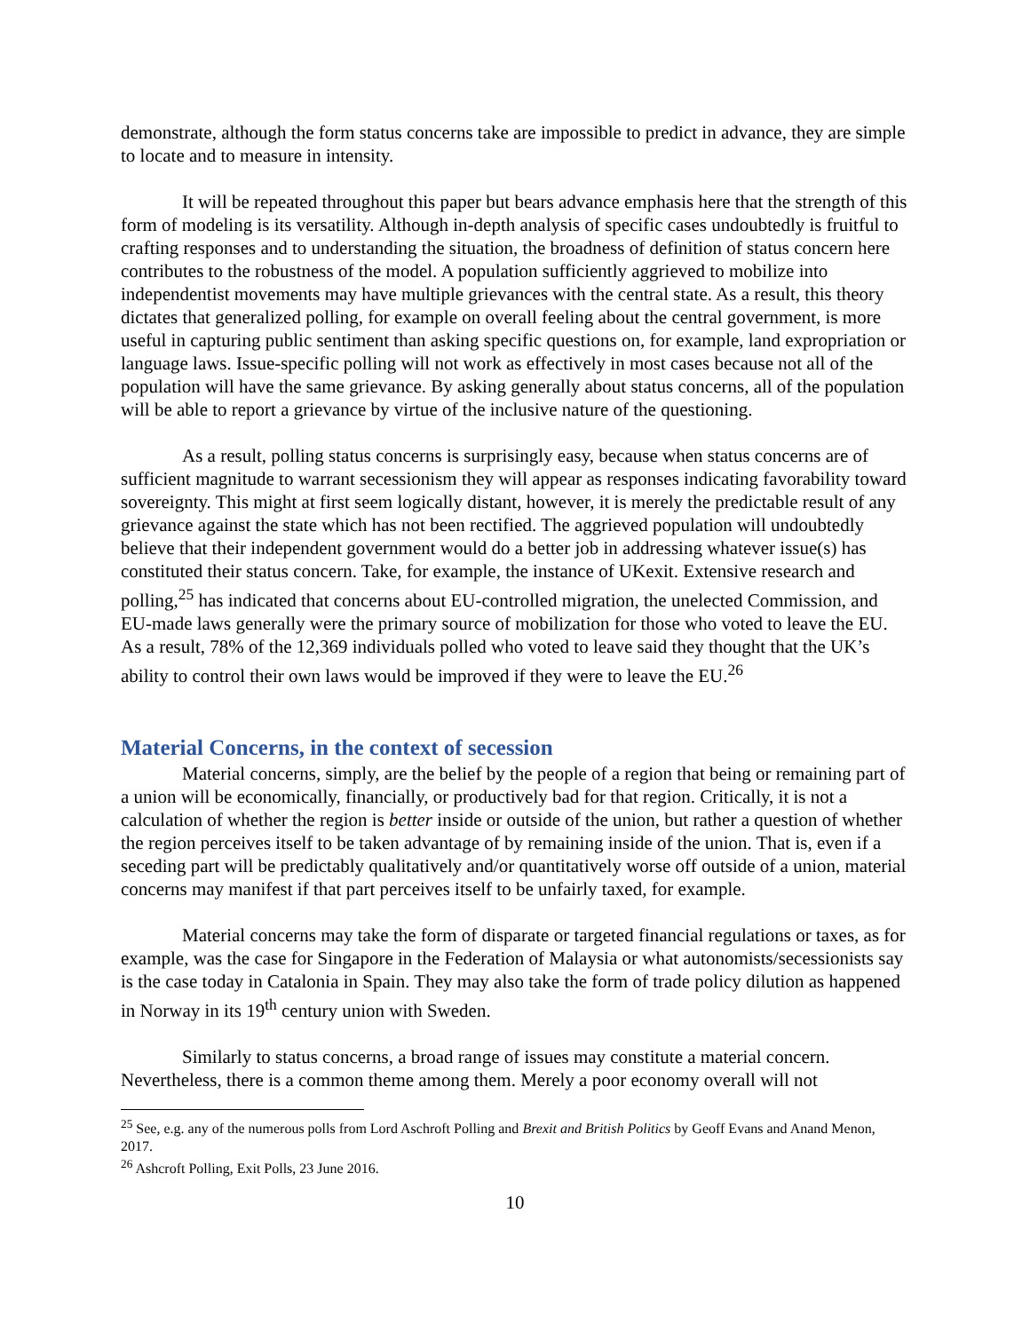demonstrate, although the form status concerns take are impossible to predict in advance, they are simple to locate and to measure in intensity.
It will be repeated throughout this paper but bears advance emphasis here that the strength of this form of modeling is its versatility. Although in-depth analysis of specific cases undoubtedly is fruitful to crafting responses and to understanding the situation, the broadness of definition of status concern here contributes to the robustness of the model. A population sufficiently aggrieved to mobilize into independentist movements may have multiple grievances with the central state. As a result, this theory dictates that generalized polling, for example on overall feeling about the central government, is more useful in capturing public sentiment than asking specific questions on, for example, land expropriation or language laws. Issue-specific polling will not work as effectively in most cases because not all of the population will have the same grievance. By asking generally about status concerns, all of the population will be able to report a grievance by virtue of the inclusive nature of the questioning.
As a result, polling status concerns is surprisingly easy, because when status concerns are of sufficient magnitude to warrant secessionism they will appear as responses indicating favorability toward sovereignty. This might at first seem logically distant, however, it is merely the predictable result of any grievance against the state which has not been rectified. The aggrieved population will undoubtedly believe that their independent government would do a better job in addressing whatever issue(s) has constituted their status concern. Take, for example, the instance of UKexit. Extensive research and polling,<sup>25</sup> has indicated that concerns about EU-controlled migration, the unelected Commission, and EU-made laws generally were the primary source of mobilization for those who voted to leave the EU. As a result, 78% of the 12,369 individuals polled who voted to leave said they thought that the UK’s ability to control their own laws would be improved if they were to leave the EU.<sup>26</sup>
Material Concerns, in the context of secession
Material concerns, simply, are the belief by the people of a region that being or remaining part of a union will be economically, financially, or productively bad for that region. Critically, it is not a calculation of whether the region is better inside or outside of the union, but rather a question of whether the region perceives itself to be taken advantage of by remaining inside of the union. That is, even if a seceding part will be predictably qualitatively and/or quantitatively worse off outside of a union, material concerns may manifest if that part perceives itself to be unfairly taxed, for example.
Material concerns may take the form of disparate or targeted financial regulations or taxes, as for example, was the case for Singapore in the Federation of Malaysia or what autonomists/secessionists say is the case today in Catalonia in Spain. They may also take the form of trade policy dilution as happened in Norway in its 19<sup>th</sup> century union with Sweden.
Similarly to status concerns, a broad range of issues may constitute a material concern. Nevertheless, there is a common theme among them. Merely a poor economy overall will not
<sup>25</sup> See, e.g. any of the numerous polls from Lord Aschroft Polling and Brexit and British Politics by Geoff Evans and Anand Menon, 2017.
<sup>26</sup> Ashcroft Polling, Exit Polls, 23 June 2016.
10